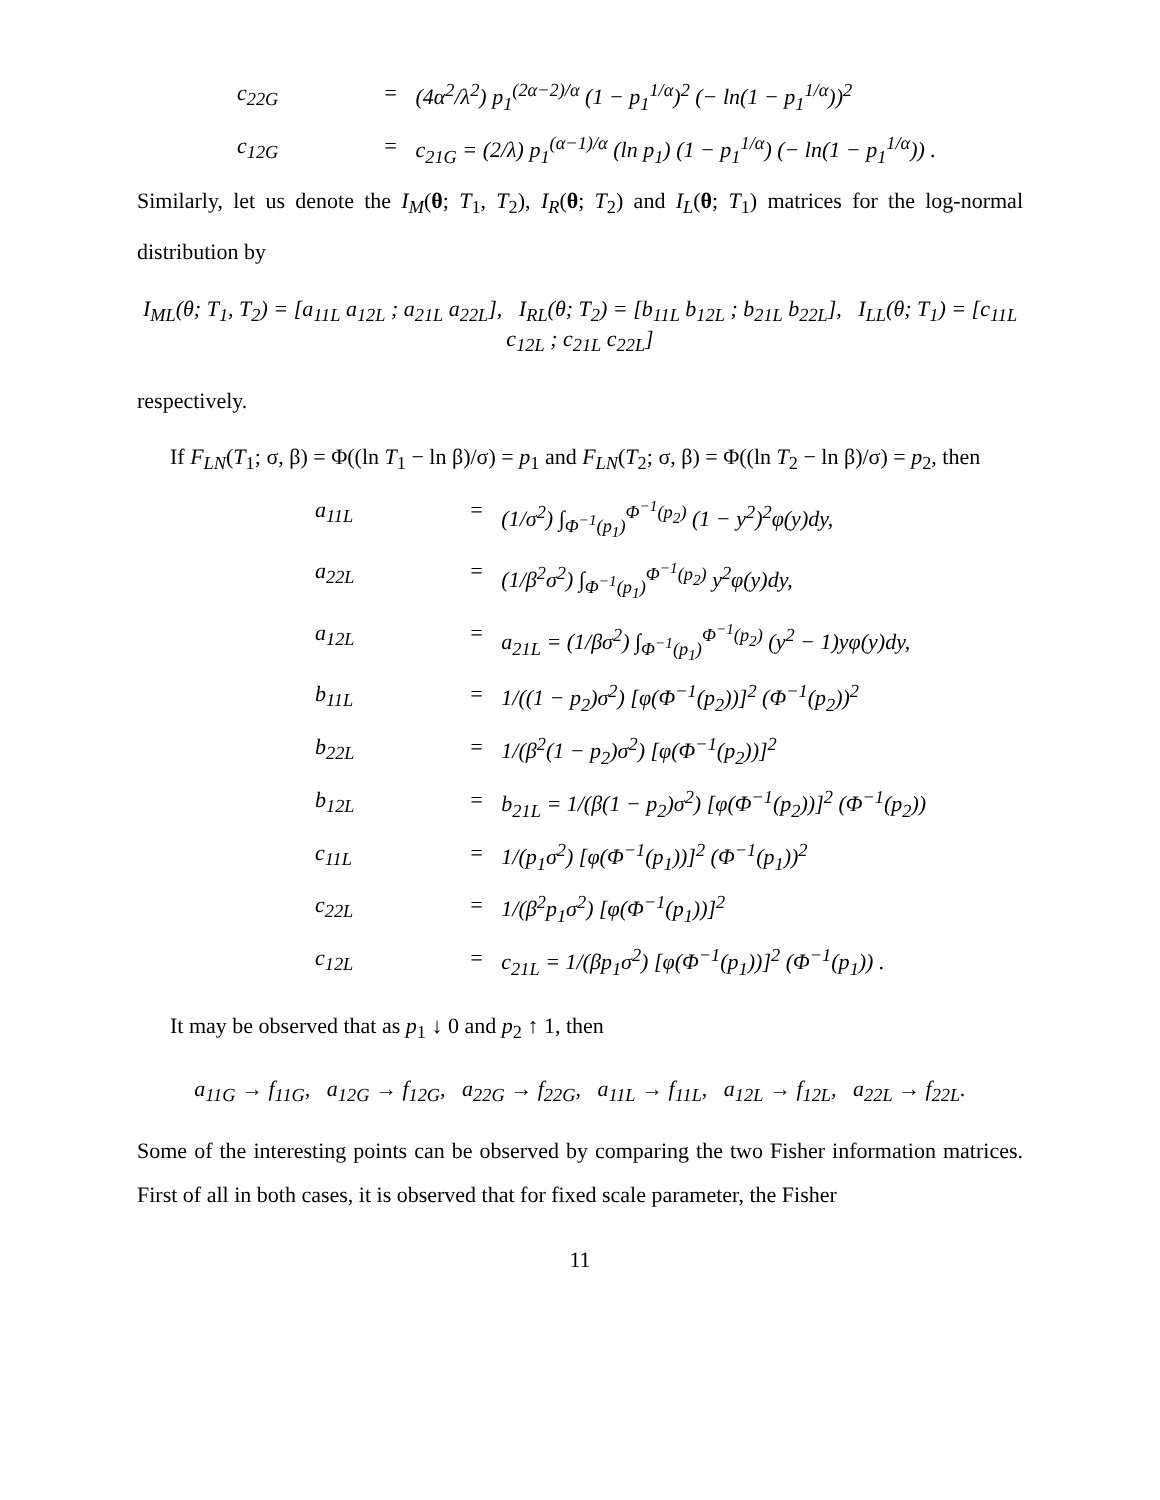c<sub>22G</sub> = (4α<sup>2</sup>/λ<sup>2</sup>) p<sub>1</sub><sup>(2α−2)/α</sup> (1 − p<sub>1</sub><sup>1/α</sup>)<sup>2</sup> (− ln(1 − p<sub>1</sub><sup>1/α</sup>))<sup>2</sup> c<sub>12G</sub> = c<sub>21G</sub> = (2/λ) p<sub>1</sub><sup>(α−1)/α</sup> (ln p<sub>1</sub>) (1 − p<sub>1</sub><sup>1/α</sup>) (− ln(1 − p<sub>1</sub><sup>1/α</sup>)) .
Similarly, let us denote the I<sub>M</sub>(θ; T<sub>1</sub>, T<sub>2</sub>), I<sub>R</sub>(θ; T<sub>2</sub>) and I<sub>L</sub>(θ; T<sub>1</sub>) matrices for the log-normal distribution by
I<sub>ML</sub>(θ; T<sub>1</sub>, T<sub>2</sub>) = [a<sub>11L</sub> a<sub>12L</sub> ; a<sub>21L</sub> a<sub>22L</sub>], I<sub>RL</sub>(θ; T<sub>2</sub>) = [b<sub>11L</sub> b<sub>12L</sub> ; b<sub>21L</sub> b<sub>22L</sub>], I<sub>LL</sub>(θ; T<sub>1</sub>) = [c<sub>11L</sub> c<sub>12L</sub> ; c<sub>21L</sub> c<sub>22L</sub>]
respectively.
If F<sub>LN</sub>(T<sub>1</sub>; σ, β) = Φ((ln T<sub>1</sub> − ln β)/σ) = p<sub>1</sub> and F<sub>LN</sub>(T<sub>2</sub>; σ, β) = Φ((ln T<sub>2</sub> − ln β)/σ) = p<sub>2</sub>, then
a<sub>11L</sub> = (1/σ<sup>2</sup>) ∫<sub>Φ<sup>−1</sup>(p<sub>1</sub>)</sub><sup>Φ<sup>−1</sup>(p<sub>2</sub>)</sup> (1 − y<sup>2</sup>)<sup>2</sup>φ(y)dy, a<sub>22L</sub> = (1/β<sup>2</sup>σ<sup>2</sup>) ∫<sub>Φ<sup>−1</sup>(p<sub>1</sub>)</sub><sup>Φ<sup>−1</sup>(p<sub>2</sub>)</sup> y<sup>2</sup>φ(y)dy, a<sub>12L</sub> = a<sub>21L</sub> = (1/βσ<sup>2</sup>) ∫<sub>Φ<sup>−1</sup>(p<sub>1</sub>)</sub><sup>Φ<sup>−1</sup>(p<sub>2</sub>)</sup> (y<sup>2</sup> − 1)yφ(y)dy, b<sub>11L</sub> = 1/((1 − p<sub>2</sub>)σ<sup>2</sup>) [φ(Φ<sup>−1</sup>(p<sub>2</sub>))]<sup>2</sup> (Φ<sup>−1</sup>(p<sub>2</sub>))<sup>2</sup> b<sub>22L</sub> = 1/(β<sup>2</sup>(1 − p<sub>2</sub>)σ<sup>2</sup>) [φ(Φ<sup>−1</sup>(p<sub>2</sub>))]<sup>2</sup> b<sub>12L</sub> = b<sub>21L</sub> = 1/(β(1 − p<sub>2</sub>)σ<sup>2</sup>) [φ(Φ<sup>−1</sup>(p<sub>2</sub>))]<sup>2</sup> (Φ<sup>−1</sup>(p<sub>2</sub>)) c<sub>11L</sub> = 1/(p<sub>1</sub>σ<sup>2</sup>) [φ(Φ<sup>−1</sup>(p<sub>1</sub>))]<sup>2</sup> (Φ<sup>−1</sup>(p<sub>1</sub>))<sup>2</sup> c<sub>22L</sub> = 1/(β<sup>2</sup>p<sub>1</sub>σ<sup>2</sup>) [φ(Φ<sup>−1</sup>(p<sub>1</sub>))]<sup>2</sup> c<sub>12L</sub> = c<sub>21L</sub> = 1/(βp<sub>1</sub>σ<sup>2</sup>) [φ(Φ<sup>−1</sup>(p<sub>1</sub>))]<sup>2</sup> (Φ<sup>−1</sup>(p<sub>1</sub>)) .
It may be observed that as p<sub>1</sub> ↓ 0 and p<sub>2</sub> ↑ 1, then
a<sub>11G</sub> → f<sub>11G</sub>, a<sub>12G</sub> → f<sub>12G</sub>, a<sub>22G</sub> → f<sub>22G</sub>, a<sub>11L</sub> → f<sub>11L</sub>, a<sub>12L</sub> → f<sub>12L</sub>, a<sub>22L</sub> → f<sub>22L</sub>.
Some of the interesting points can be observed by comparing the two Fisher information matrices. First of all in both cases, it is observed that for fixed scale parameter, the Fisher
11